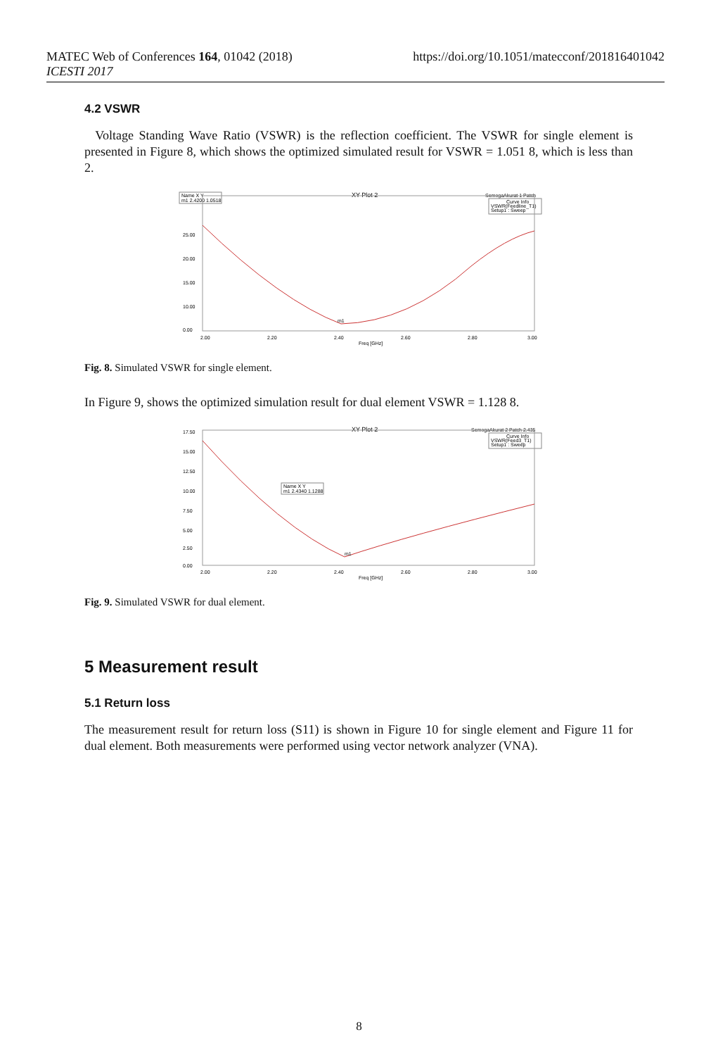MATEC Web of Conferences 164, 01042 (2018)
ICESTI 2017
https://doi.org/10.1051/matecconf/201816401042
4.2 VSWR
Voltage Standing Wave Ratio (VSWR) is the reflection coefficient. The VSWR for single element is presented in Figure 8, which shows the optimized simulated result for VSWR = 1.051 8, which is less than 2.
XY Plot 2
SemogaAkurat 1 Patch
Name X Y
m1 2.4200 1.0518
Curve Info
VSWR(Feedline_T1)
Setup1 : Sweep
25.00
20.00
15.00
10.00
0.00
m1
2.00
2.20
2.40
2.60
2.80
3.00
Freq [GHz]
Fig. 8. Simulated VSWR for single element.
In Figure 9, shows the optimized simulation result for dual element VSWR = 1.128 8.
XY Plot 2
SemogaAkurat 2 Patch 2.435
Name X Y
m1 2.4340 1.1288
Curve Info
VSWR(Feed3_T1)
Setup1 : Sweep
17.50
15.00
12.50
10.00
7.50
5.00
2.50
0.00
m1
2.00
2.20
2.40
2.60
2.80
3.00
Freq [GHz]
Fig. 9. Simulated VSWR for dual element.
5 Measurement result
5.1 Return loss
The measurement result for return loss (S11) is shown in Figure 10 for single element and Figure 11 for dual element. Both measurements were performed using vector network analyzer (VNA).
8